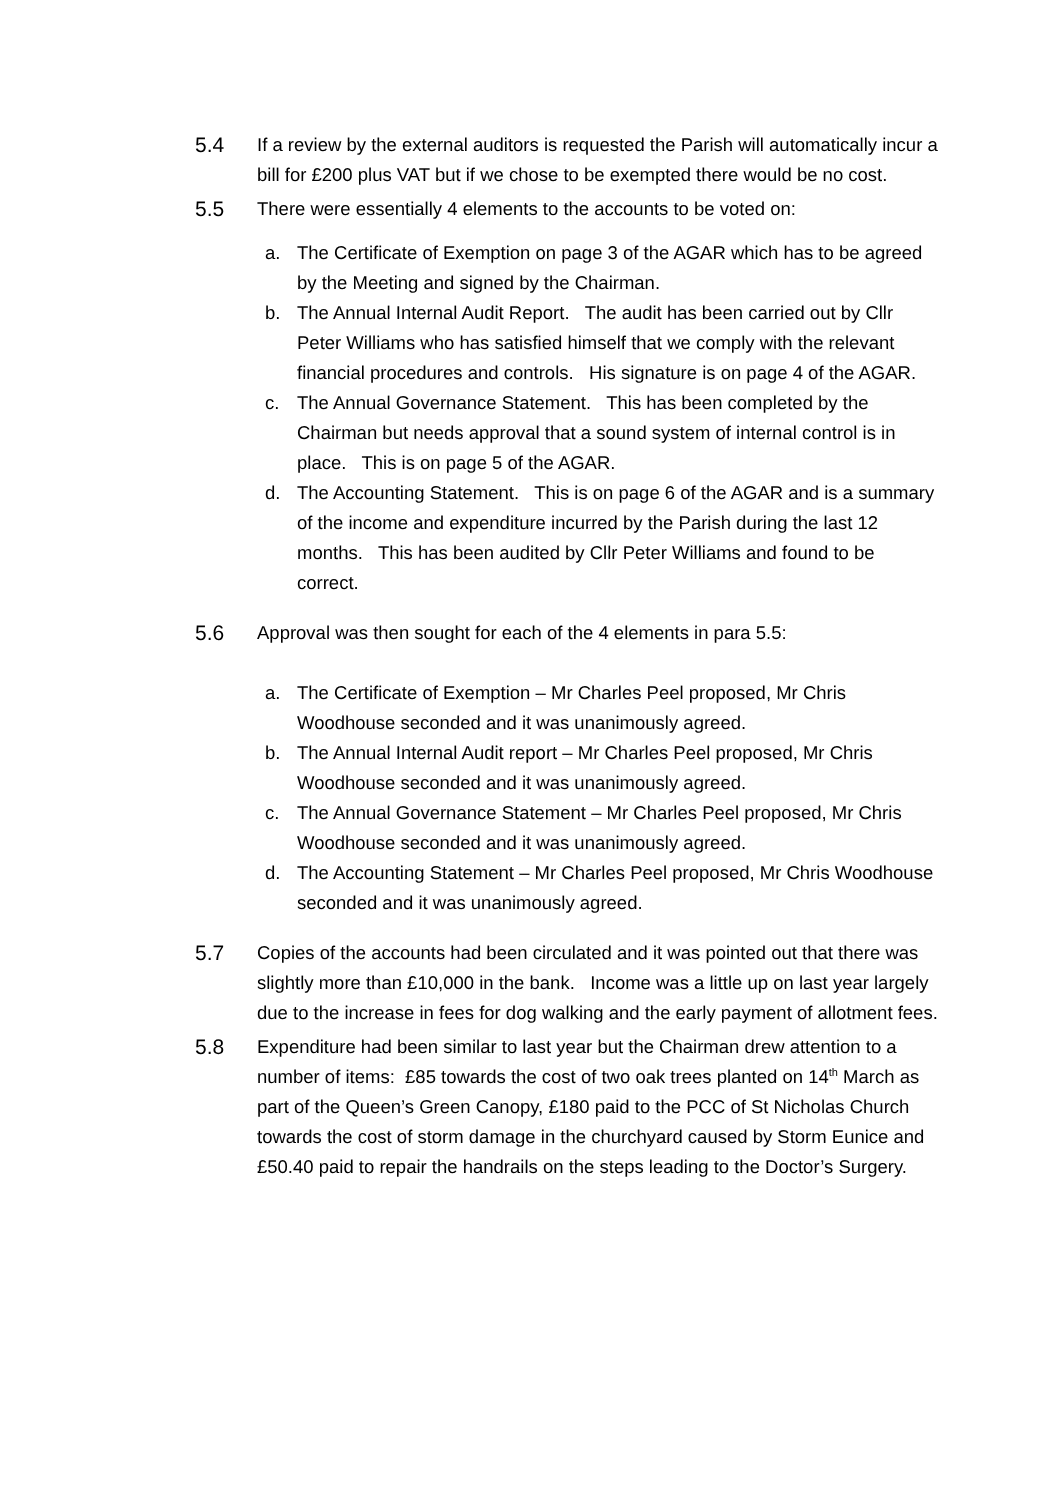5.4 If a review by the external auditors is requested the Parish will automatically incur a bill for £200 plus VAT but if we chose to be exempted there would be no cost.
5.5 There were essentially 4 elements to the accounts to be voted on:
a. The Certificate of Exemption on page 3 of the AGAR which has to be agreed by the Meeting and signed by the Chairman.
b. The Annual Internal Audit Report. The audit has been carried out by Cllr Peter Williams who has satisfied himself that we comply with the relevant financial procedures and controls. His signature is on page 4 of the AGAR.
c. The Annual Governance Statement. This has been completed by the Chairman but needs approval that a sound system of internal control is in place. This is on page 5 of the AGAR.
d. The Accounting Statement. This is on page 6 of the AGAR and is a summary of the income and expenditure incurred by the Parish during the last 12 months. This has been audited by Cllr Peter Williams and found to be correct.
5.6 Approval was then sought for each of the 4 elements in para 5.5:
a. The Certificate of Exemption – Mr Charles Peel proposed, Mr Chris Woodhouse seconded and it was unanimously agreed.
b. The Annual Internal Audit report – Mr Charles Peel proposed, Mr Chris Woodhouse seconded and it was unanimously agreed.
c. The Annual Governance Statement – Mr Charles Peel proposed, Mr Chris Woodhouse seconded and it was unanimously agreed.
d. The Accounting Statement – Mr Charles Peel proposed, Mr Chris Woodhouse seconded and it was unanimously agreed.
5.7 Copies of the accounts had been circulated and it was pointed out that there was slightly more than £10,000 in the bank. Income was a little up on last year largely due to the increase in fees for dog walking and the early payment of allotment fees.
5.8 Expenditure had been similar to last year but the Chairman drew attention to a number of items: £85 towards the cost of two oak trees planted on 14<sup>th</sup> March as part of the Queen’s Green Canopy, £180 paid to the PCC of St Nicholas Church towards the cost of storm damage in the churchyard caused by Storm Eunice and £50.40 paid to repair the handrails on the steps leading to the Doctor’s Surgery.